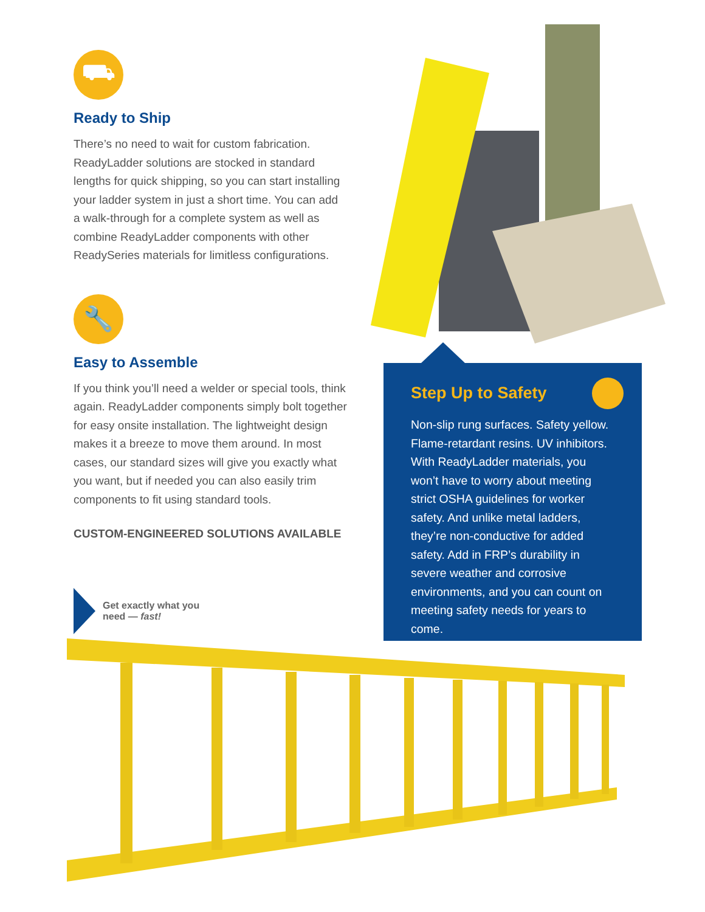⛟
Ready to Ship
There’s no need to wait for custom fabrication. ReadyLadder solutions are stocked in standard lengths for quick shipping, so you can start installing your ladder system in just a short time. You can add a walk-through for a complete system as well as combine ReadyLadder components with other ReadySeries materials for limitless configurations.
🔧
Easy to Assemble
If you think you’ll need a welder or special tools, think again. ReadyLadder components simply bolt together for easy onsite installation. The lightweight design makes it a breeze to move them around. In most cases, our standard sizes will give you exactly what you want, but if needed you can also easily trim components to fit using standard tools.
CUSTOM-ENGINEERED SOLUTIONS AVAILABLE
Get exactly what you
need — fast!
Step Up to Safety
Non-slip rung surfaces. Safety yellow. Flame-retardant resins. UV inhibitors. With ReadyLadder materials, you won’t have to worry about meeting strict OSHA guidelines for worker safety. And unlike metal ladders, they’re non-conductive for added safety. Add in FRP’s durability in severe weather and corrosive environments, and you can count on meeting safety needs for years to come.